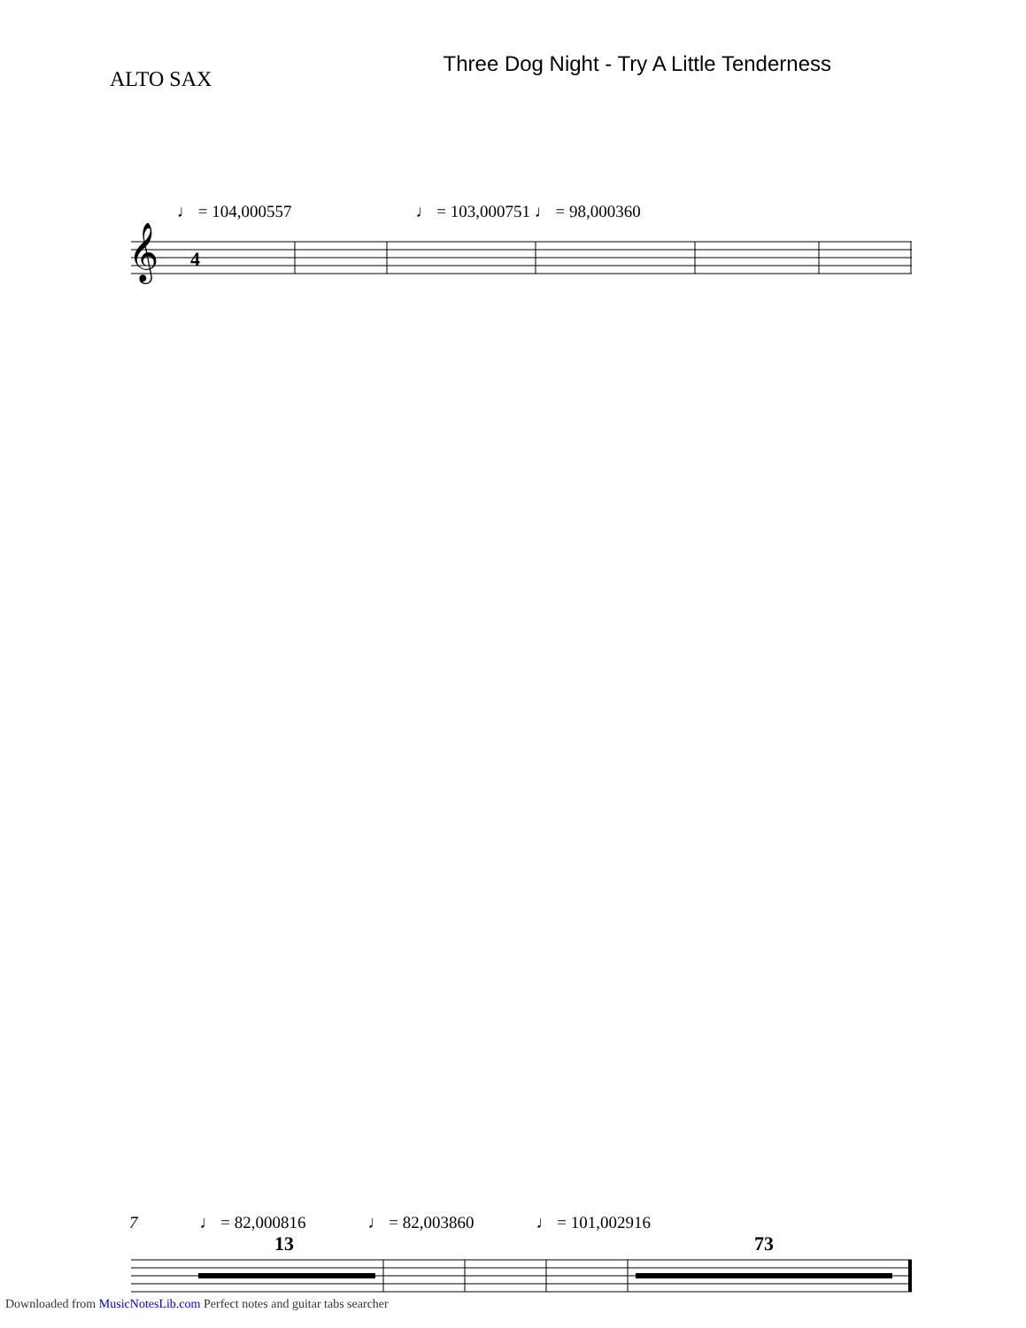ALTO SAX
Three Dog Night - Try A Little Tenderness
♩ = 104,000557 ♩ = 103,000751 ♩ = 98,000360
𝄞
4
7 ♩ = 82,000816 ♩ = 82,003860 ♩ = 101,002916
13 73
Downloaded from MusicNotesLib.com Perfect notes and guitar tabs searcher